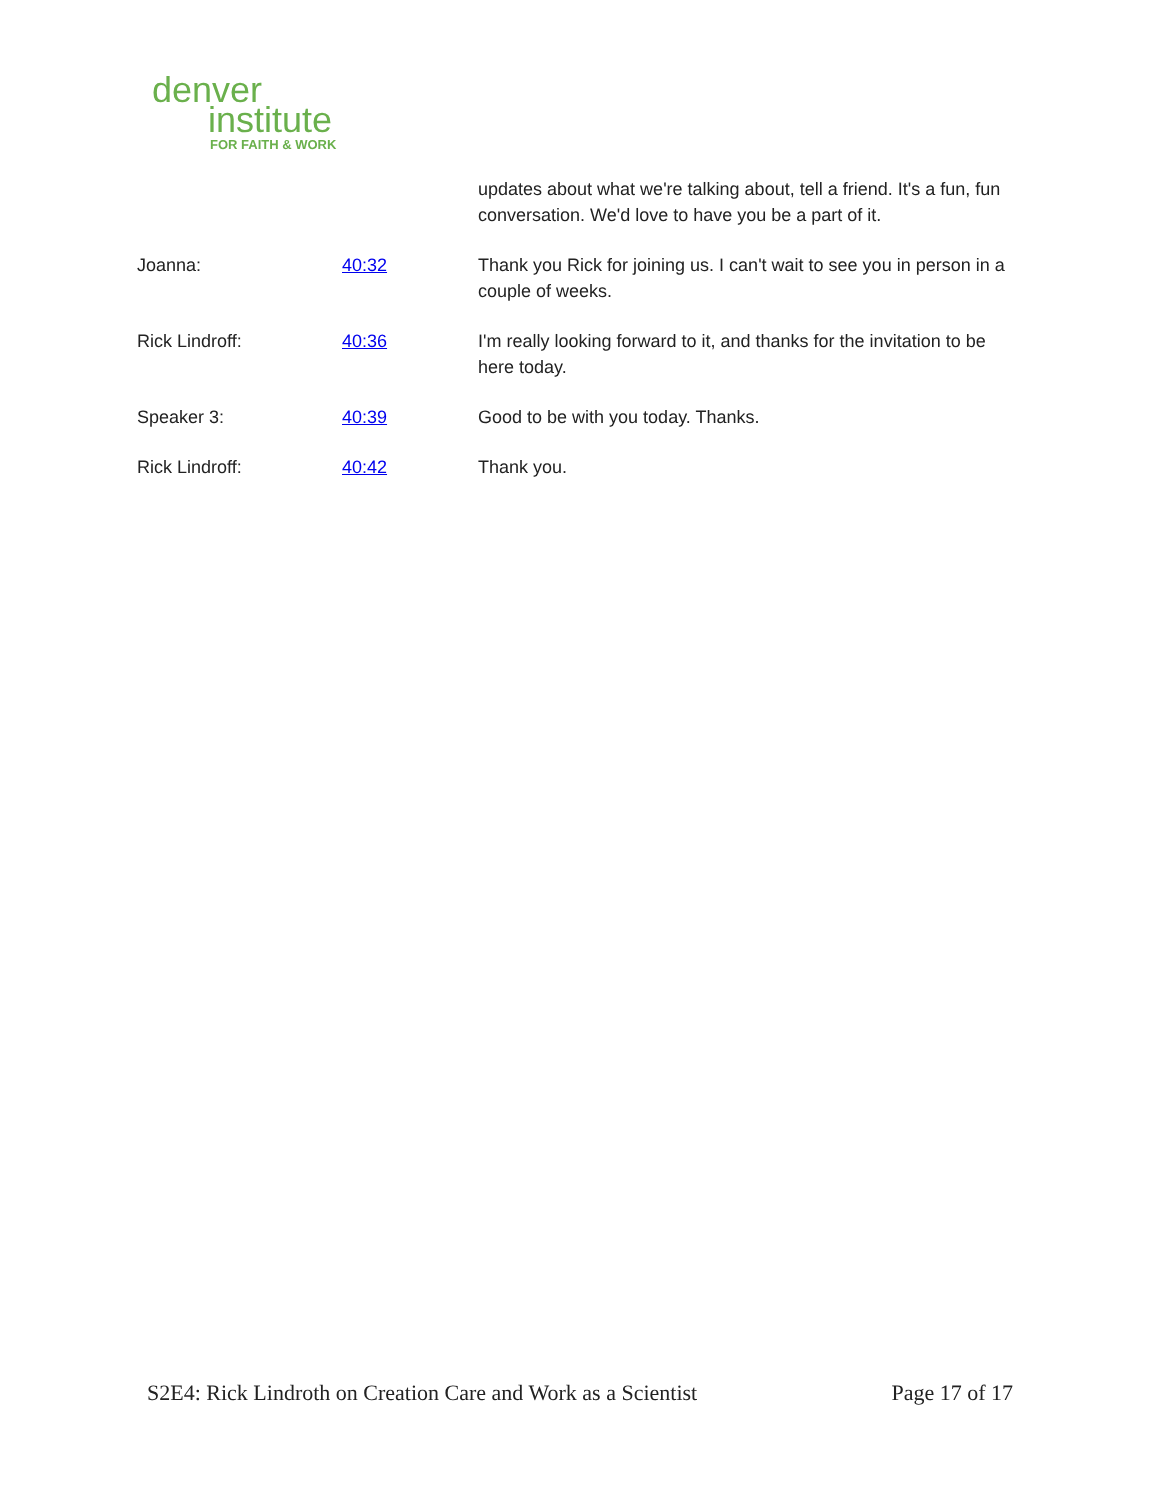denver
institute
FOR FAITH & WORK
| | | updates about what we're talking about, tell a friend. It's a fun, fun conversation. We'd love to have you be a part of it. |
| Joanna: | 40:32 | Thank you Rick for joining us. I can't wait to see you in person in a couple of weeks. |
| Rick Lindroff: | 40:36 | I'm really looking forward to it, and thanks for the invitation to be here today. |
| Speaker 3: | 40:39 | Good to be with you today. Thanks. |
| Rick Lindroff: | 40:42 | Thank you. |
S2E4: Rick Lindroth on Creation Care and Work as a Scientist Page 17 of 17